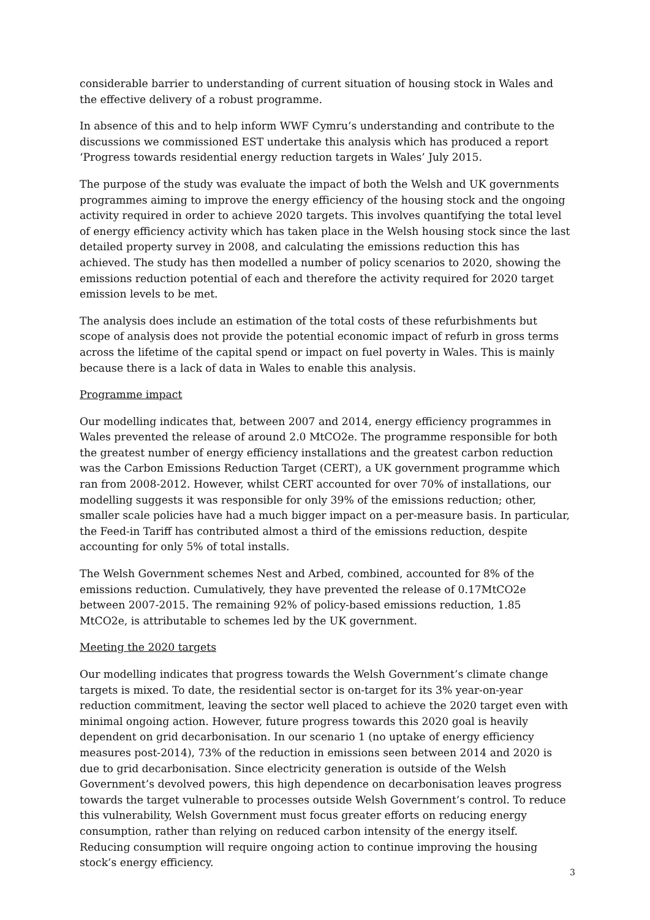considerable barrier to understanding of current situation of housing stock in Wales and the effective delivery of a robust programme.
In absence of this and to help inform WWF Cymru’s understanding and contribute to the discussions we commissioned EST undertake this analysis which has produced a report ‘Progress towards residential energy reduction targets in Wales’ July 2015.
The purpose of the study was evaluate the impact of both the Welsh and UK governments programmes aiming to improve the energy efficiency of the housing stock and the ongoing activity required in order to achieve 2020 targets. This involves quantifying the total level of energy efficiency activity which has taken place in the Welsh housing stock since the last detailed property survey in 2008, and calculating the emissions reduction this has achieved. The study has then modelled a number of policy scenarios to 2020, showing the emissions reduction potential of each and therefore the activity required for 2020 target emission levels to be met.
The analysis does include an estimation of the total costs of these refurbishments but scope of analysis does not provide the potential economic impact of refurb in gross terms across the lifetime of the capital spend or impact on fuel poverty in Wales. This is mainly because there is a lack of data in Wales to enable this analysis.
Programme impact
Our modelling indicates that, between 2007 and 2014, energy efficiency programmes in Wales prevented the release of around 2.0 MtCO2e. The programme responsible for both the greatest number of energy efficiency installations and the greatest carbon reduction was the Carbon Emissions Reduction Target (CERT), a UK government programme which ran from 2008-2012. However, whilst CERT accounted for over 70% of installations, our modelling suggests it was responsible for only 39% of the emissions reduction; other, smaller scale policies have had a much bigger impact on a per-measure basis. In particular, the Feed-in Tariff has contributed almost a third of the emissions reduction, despite accounting for only 5% of total installs.
The Welsh Government schemes Nest and Arbed, combined, accounted for 8% of the emissions reduction. Cumulatively, they have prevented the release of 0.17MtCO2e between 2007-2015. The remaining 92% of policy-based emissions reduction, 1.85 MtCO2e, is attributable to schemes led by the UK government.
Meeting the 2020 targets
Our modelling indicates that progress towards the Welsh Government’s climate change targets is mixed. To date, the residential sector is on-target for its 3% year-on-year reduction commitment, leaving the sector well placed to achieve the 2020 target even with minimal ongoing action. However, future progress towards this 2020 goal is heavily dependent on grid decarbonisation. In our scenario 1 (no uptake of energy efficiency measures post-2014), 73% of the reduction in emissions seen between 2014 and 2020 is due to grid decarbonisation. Since electricity generation is outside of the Welsh Government’s devolved powers, this high dependence on decarbonisation leaves progress towards the target vulnerable to processes outside Welsh Government’s control. To reduce this vulnerability, Welsh Government must focus greater efforts on reducing energy consumption, rather than relying on reduced carbon intensity of the energy itself. Reducing consumption will require ongoing action to continue improving the housing stock’s energy efficiency.
3